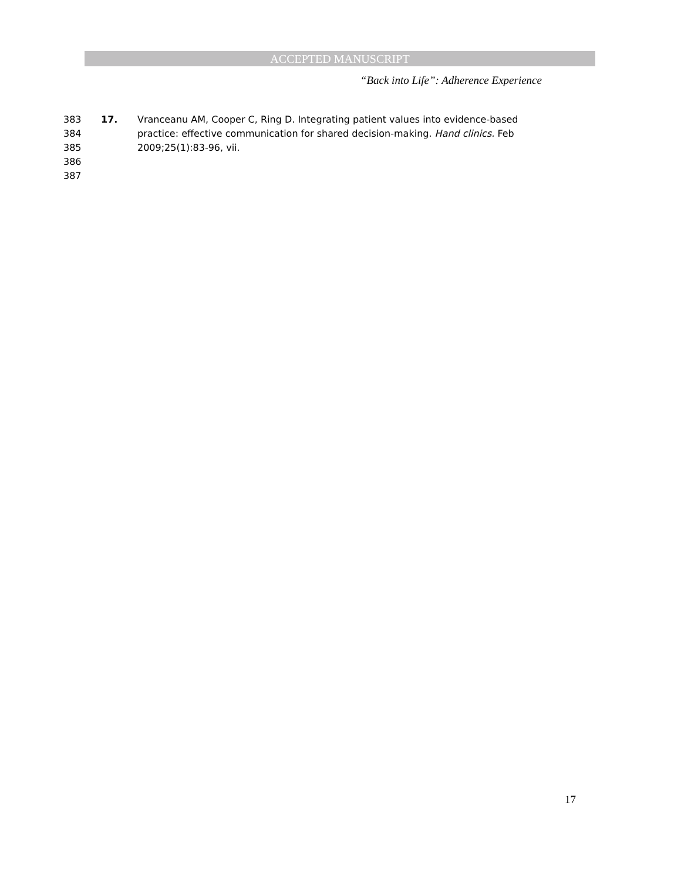ACCEPTED MANUSCRIPT
“Back into Life”: Adherence Experience
383 17. Vranceanu AM, Cooper C, Ring D. Integrating patient values into evidence-based
384 practice: effective communication for shared decision-making. Hand clinics. Feb
385 2009;25(1):83-96, vii.
386
387
17